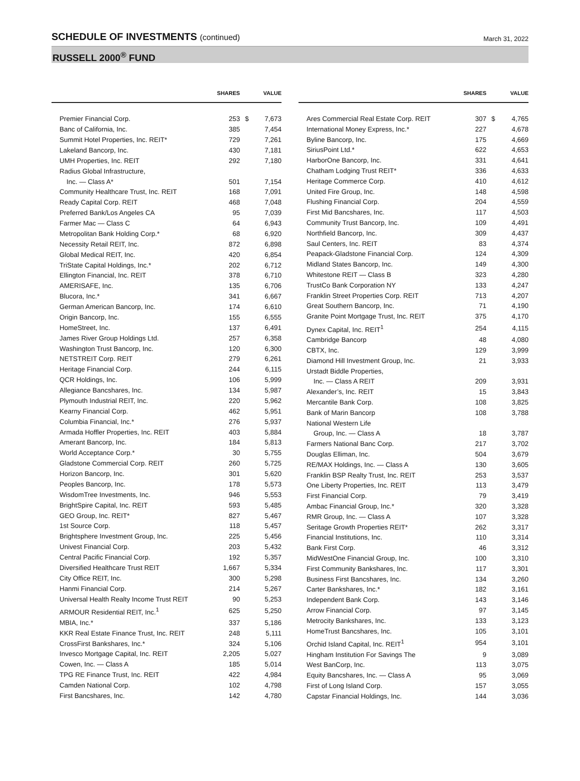SCHEDULE OF INVESTMENTS (continued)
March 31, 2022
RUSSELL 2000<sup>®</sup> FUND
| | SHARES | | VALUE |
| --- | --- | --- | --- |
| Premier Financial Corp. | 253 | $ | 7,673 |
| Banc of California, Inc. | 385 | | 7,454 |
| Summit Hotel Properties, Inc. REIT* | 729 | | 7,261 |
| Lakeland Bancorp, Inc. | 430 | | 7,181 |
| UMH Properties, Inc. REIT | 292 | | 7,180 |
| Radius Global Infrastructure, | | | |
| Inc. — Class A* | 501 | | 7,154 |
| Community Healthcare Trust, Inc. REIT | 168 | | 7,091 |
| Ready Capital Corp. REIT | 468 | | 7,048 |
| Preferred Bank/Los Angeles CA | 95 | | 7,039 |
| Farmer Mac — Class C | 64 | | 6,943 |
| Metropolitan Bank Holding Corp.* | 68 | | 6,920 |
| Necessity Retail REIT, Inc. | 872 | | 6,898 |
| Global Medical REIT, Inc. | 420 | | 6,854 |
| TriState Capital Holdings, Inc.* | 202 | | 6,712 |
| Ellington Financial, Inc. REIT | 378 | | 6,710 |
| AMERISAFE, Inc. | 135 | | 6,706 |
| Blucora, Inc.* | 341 | | 6,667 |
| German American Bancorp, Inc. | 174 | | 6,610 |
| Origin Bancorp, Inc. | 155 | | 6,555 |
| HomeStreet, Inc. | 137 | | 6,491 |
| James River Group Holdings Ltd. | 257 | | 6,358 |
| Washington Trust Bancorp, Inc. | 120 | | 6,300 |
| NETSTREIT Corp. REIT | 279 | | 6,261 |
| Heritage Financial Corp. | 244 | | 6,115 |
| QCR Holdings, Inc. | 106 | | 5,999 |
| Allegiance Bancshares, Inc. | 134 | | 5,987 |
| Plymouth Industrial REIT, Inc. | 220 | | 5,962 |
| Kearny Financial Corp. | 462 | | 5,951 |
| Columbia Financial, Inc.* | 276 | | 5,937 |
| Armada Hoffler Properties, Inc. REIT | 403 | | 5,884 |
| Amerant Bancorp, Inc. | 184 | | 5,813 |
| World Acceptance Corp.* | 30 | | 5,755 |
| Gladstone Commercial Corp. REIT | 260 | | 5,725 |
| Horizon Bancorp, Inc. | 301 | | 5,620 |
| Peoples Bancorp, Inc. | 178 | | 5,573 |
| WisdomTree Investments, Inc. | 946 | | 5,553 |
| BrightSpire Capital, Inc. REIT | 593 | | 5,485 |
| GEO Group, Inc. REIT* | 827 | | 5,467 |
| 1st Source Corp. | 118 | | 5,457 |
| Brightsphere Investment Group, Inc. | 225 | | 5,456 |
| Univest Financial Corp. | 203 | | 5,432 |
| Central Pacific Financial Corp. | 192 | | 5,357 |
| Diversified Healthcare Trust REIT | 1,667 | | 5,334 |
| City Office REIT, Inc. | 300 | | 5,298 |
| Hanmi Financial Corp. | 214 | | 5,267 |
| Universal Health Realty Income Trust REIT | 90 | | 5,253 |
| ARMOUR Residential REIT, Inc.<sup>1</sup> | 625 | | 5,250 |
| MBIA, Inc.* | 337 | | 5,186 |
| KKR Real Estate Finance Trust, Inc. REIT | 248 | | 5,111 |
| CrossFirst Bankshares, Inc.* | 324 | | 5,106 |
| Invesco Mortgage Capital, Inc. REIT | 2,205 | | 5,027 |
| Cowen, Inc. — Class A | 185 | | 5,014 |
| TPG RE Finance Trust, Inc. REIT | 422 | | 4,984 |
| Camden National Corp. | 102 | | 4,798 |
| First Bancshares, Inc. | 142 | | 4,780 |
| | SHARES | | VALUE |
| --- | --- | --- | --- |
| Ares Commercial Real Estate Corp. REIT | 307 | $ | 4,765 |
| International Money Express, Inc.* | 227 | | 4,678 |
| Byline Bancorp, Inc. | 175 | | 4,669 |
| SiriusPoint Ltd.* | 622 | | 4,653 |
| HarborOne Bancorp, Inc. | 331 | | 4,641 |
| Chatham Lodging Trust REIT* | 336 | | 4,633 |
| Heritage Commerce Corp. | 410 | | 4,612 |
| United Fire Group, Inc. | 148 | | 4,598 |
| Flushing Financial Corp. | 204 | | 4,559 |
| First Mid Bancshares, Inc. | 117 | | 4,503 |
| Community Trust Bancorp, Inc. | 109 | | 4,491 |
| Northfield Bancorp, Inc. | 309 | | 4,437 |
| Saul Centers, Inc. REIT | 83 | | 4,374 |
| Peapack-Gladstone Financial Corp. | 124 | | 4,309 |
| Midland States Bancorp, Inc. | 149 | | 4,300 |
| Whitestone REIT — Class B | 323 | | 4,280 |
| TrustCo Bank Corporation NY | 133 | | 4,247 |
| Franklin Street Properties Corp. REIT | 713 | | 4,207 |
| Great Southern Bancorp, Inc. | 71 | | 4,190 |
| Granite Point Mortgage Trust, Inc. REIT | 375 | | 4,170 |
| Dynex Capital, Inc. REIT<sup>1</sup> | 254 | | 4,115 |
| Cambridge Bancorp | 48 | | 4,080 |
| CBTX, Inc. | 129 | | 3,999 |
| Diamond Hill Investment Group, Inc. | 21 | | 3,933 |
| Urstadt Biddle Properties, | | | |
| Inc. — Class A REIT | 209 | | 3,931 |
| Alexander’s, Inc. REIT | 15 | | 3,843 |
| Mercantile Bank Corp. | 108 | | 3,825 |
| Bank of Marin Bancorp | 108 | | 3,788 |
| National Western Life | | | |
| Group, Inc. — Class A | 18 | | 3,787 |
| Farmers National Banc Corp. | 217 | | 3,702 |
| Douglas Elliman, Inc. | 504 | | 3,679 |
| RE/MAX Holdings, Inc. — Class A | 130 | | 3,605 |
| Franklin BSP Realty Trust, Inc. REIT | 253 | | 3,537 |
| One Liberty Properties, Inc. REIT | 113 | | 3,479 |
| First Financial Corp. | 79 | | 3,419 |
| Ambac Financial Group, Inc.* | 320 | | 3,328 |
| RMR Group, Inc. — Class A | 107 | | 3,328 |
| Seritage Growth Properties REIT* | 262 | | 3,317 |
| Financial Institutions, Inc. | 110 | | 3,314 |
| Bank First Corp. | 46 | | 3,312 |
| MidWestOne Financial Group, Inc. | 100 | | 3,310 |
| First Community Bankshares, Inc. | 117 | | 3,301 |
| Business First Bancshares, Inc. | 134 | | 3,260 |
| Carter Bankshares, Inc.* | 182 | | 3,161 |
| Independent Bank Corp. | 143 | | 3,146 |
| Arrow Financial Corp. | 97 | | 3,145 |
| Metrocity Bankshares, Inc. | 133 | | 3,123 |
| HomeTrust Bancshares, Inc. | 105 | | 3,101 |
| Orchid Island Capital, Inc. REIT<sup>1</sup> | 954 | | 3,101 |
| Hingham Institution For Savings The | 9 | | 3,089 |
| West BanCorp, Inc. | 113 | | 3,075 |
| Equity Bancshares, Inc. — Class A | 95 | | 3,069 |
| First of Long Island Corp. | 157 | | 3,055 |
| Capstar Financial Holdings, Inc. | 144 | | 3,036 |